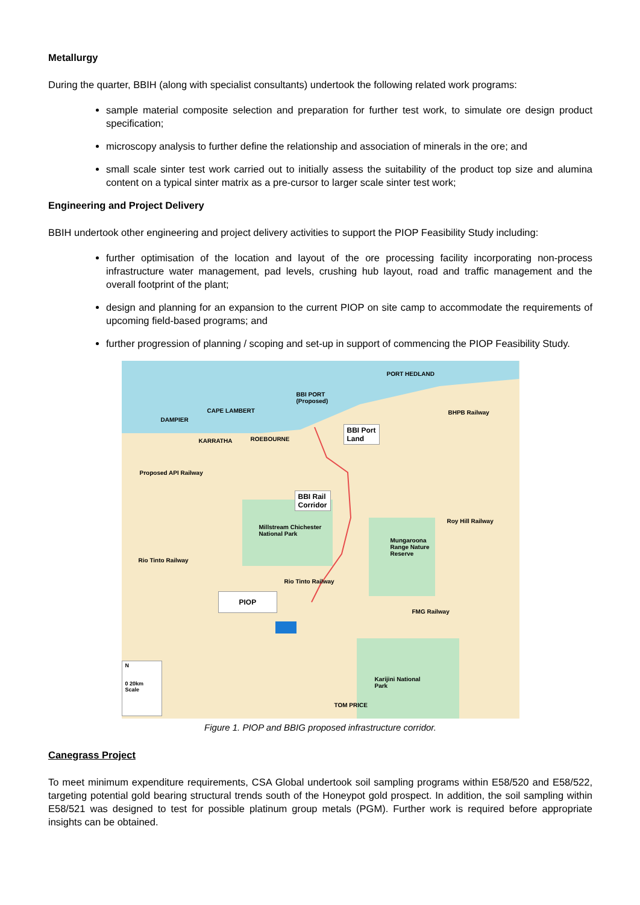Metallurgy
During the quarter, BBIH (along with specialist consultants) undertook the following related work programs:
sample material composite selection and preparation for further test work, to simulate ore design product specification;
microscopy analysis to further define the relationship and association of minerals in the ore; and
small scale sinter test work carried out to initially assess the suitability of the product top size and alumina content on a typical sinter matrix as a pre-cursor to larger scale sinter test work;
Engineering and Project Delivery
BBIH undertook other engineering and project delivery activities to support the PIOP Feasibility Study including:
further optimisation of the location and layout of the ore processing facility incorporating non-process infrastructure water management, pad levels, crushing hub layout, road and traffic management and the overall footprint of the plant;
design and planning for an expansion to the current PIOP on site camp to accommodate the requirements of upcoming field-based programs; and
further progression of planning / scoping and set-up in support of commencing the PIOP Feasibility Study.
PORT HEDLAND
BBI PORT
(Proposed)
CAPE LAMBERT
DAMPIER
KARRATHA ROEBOURNE
Proposed API Railway
Rio Tinto Railway
Millstream Chichester
National Park
Mungaroona
Range Nature
Reserve
Rio Tinto Railway
FMG Railway
BHPB Railway
Roy Hill Railway
Karijini National
Park
TOM PRICE
BBI Port
Land
BBI Rail
Corridor
PIOP
N
0 20km
Scale
Figure 1. PIOP and BBIG proposed infrastructure corridor.
Canegrass Project
To meet minimum expenditure requirements, CSA Global undertook soil sampling programs within E58/520 and E58/522, targeting potential gold bearing structural trends south of the Honeypot gold prospect. In addition, the soil sampling within E58/521 was designed to test for possible platinum group metals (PGM). Further work is required before appropriate insights can be obtained.